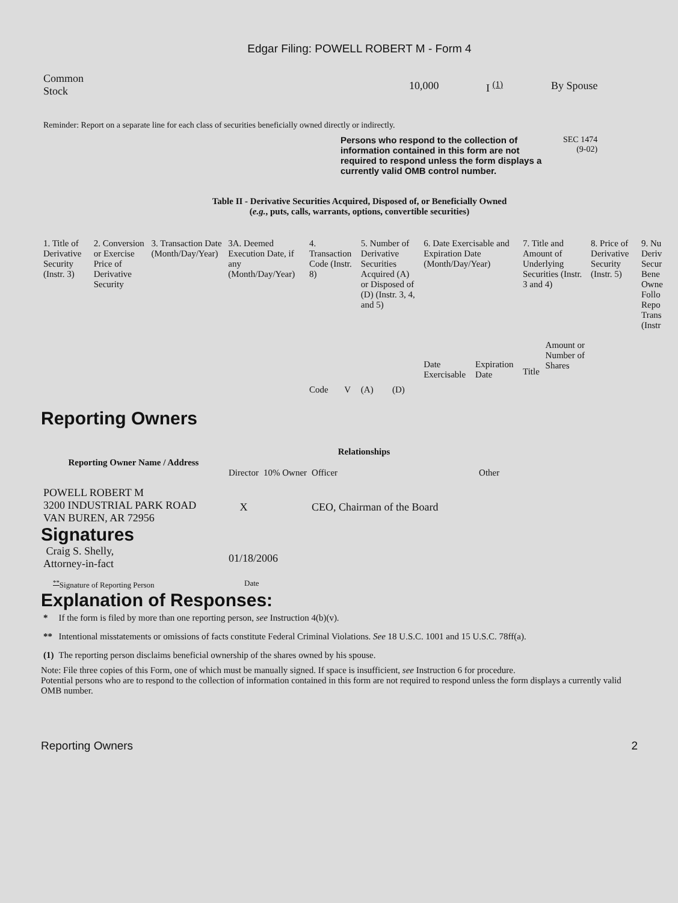Edgar Filing: POWELL ROBERT M - Form 4
| Common Stock | 10,000 | I <sup>(1)</sup> | By Spouse |
Reminder: Report on a separate line for each class of securities beneficially owned directly or indirectly.
Persons who respond to the collection of information contained in this form are not required to respond unless the form displays a currently valid OMB control number.
SEC 1474
(9-02)
Table II - Derivative Securities Acquired, Disposed of, or Beneficially Owned
(e.g., puts, calls, warrants, options, convertible securities)
| 1. Title of Derivative Security (Instr. 3) | 2. Conversion or Exercise Price of Derivative Security | 3. Transaction Date (Month/Day/Year) | 3A. Deemed Execution Date, if any (Month/Day/Year) | 4. Transaction Code (Instr. 8) | | 5. Number of Derivative Securities Acquired (A) or Disposed of (D) (Instr. 3, 4, and 5) | | 6. Date Exercisable and Expiration Date (Month/Day/Year) | | 7. Title and Amount of Underlying Securities (Instr. 3 and 4) | | 8. Price of Derivative Security (Instr. 5) | 9. Nu Deriv Secur Bene Owne Follo Repo Trans (Instr |
| | | | | Code | V | (A) | (D) | Date Exercisable | Expiration Date | Title | Amount or Number of Shares | | |
Reporting Owners
| Reporting Owner Name / Address | Relationships | | | |
| --- | --- | --- | --- | --- |
| | Director | 10% Owner | Officer | Other |
| POWELL ROBERT M 3200 INDUSTRIAL PARK ROAD VAN BUREN, AR 72956 | X | | CEO, Chairman of the Board | |
Signatures
| Craig S. Shelly, Attorney-in-fact | 01/18/2006 |
| <sup>**</sup> Signature of Reporting Person | Date |
Explanation of Responses:
| * | If the form is filed by more than one reporting person, see Instruction 4(b)(v). |
| ** | Intentional misstatements or omissions of facts constitute Federal Criminal Violations. See 18 U.S.C. 1001 and 15 U.S.C. 78ff(a). |
| (1) | The reporting person disclaims beneficial ownership of the shares owned by his spouse. |
Note: File three copies of this Form, one of which must be manually signed. If space is insufficient, see Instruction 6 for procedure.
Potential persons who are to respond to the collection of information contained in this form are not required to respond unless the form displays a currently valid OMB number.
Reporting Owners 2